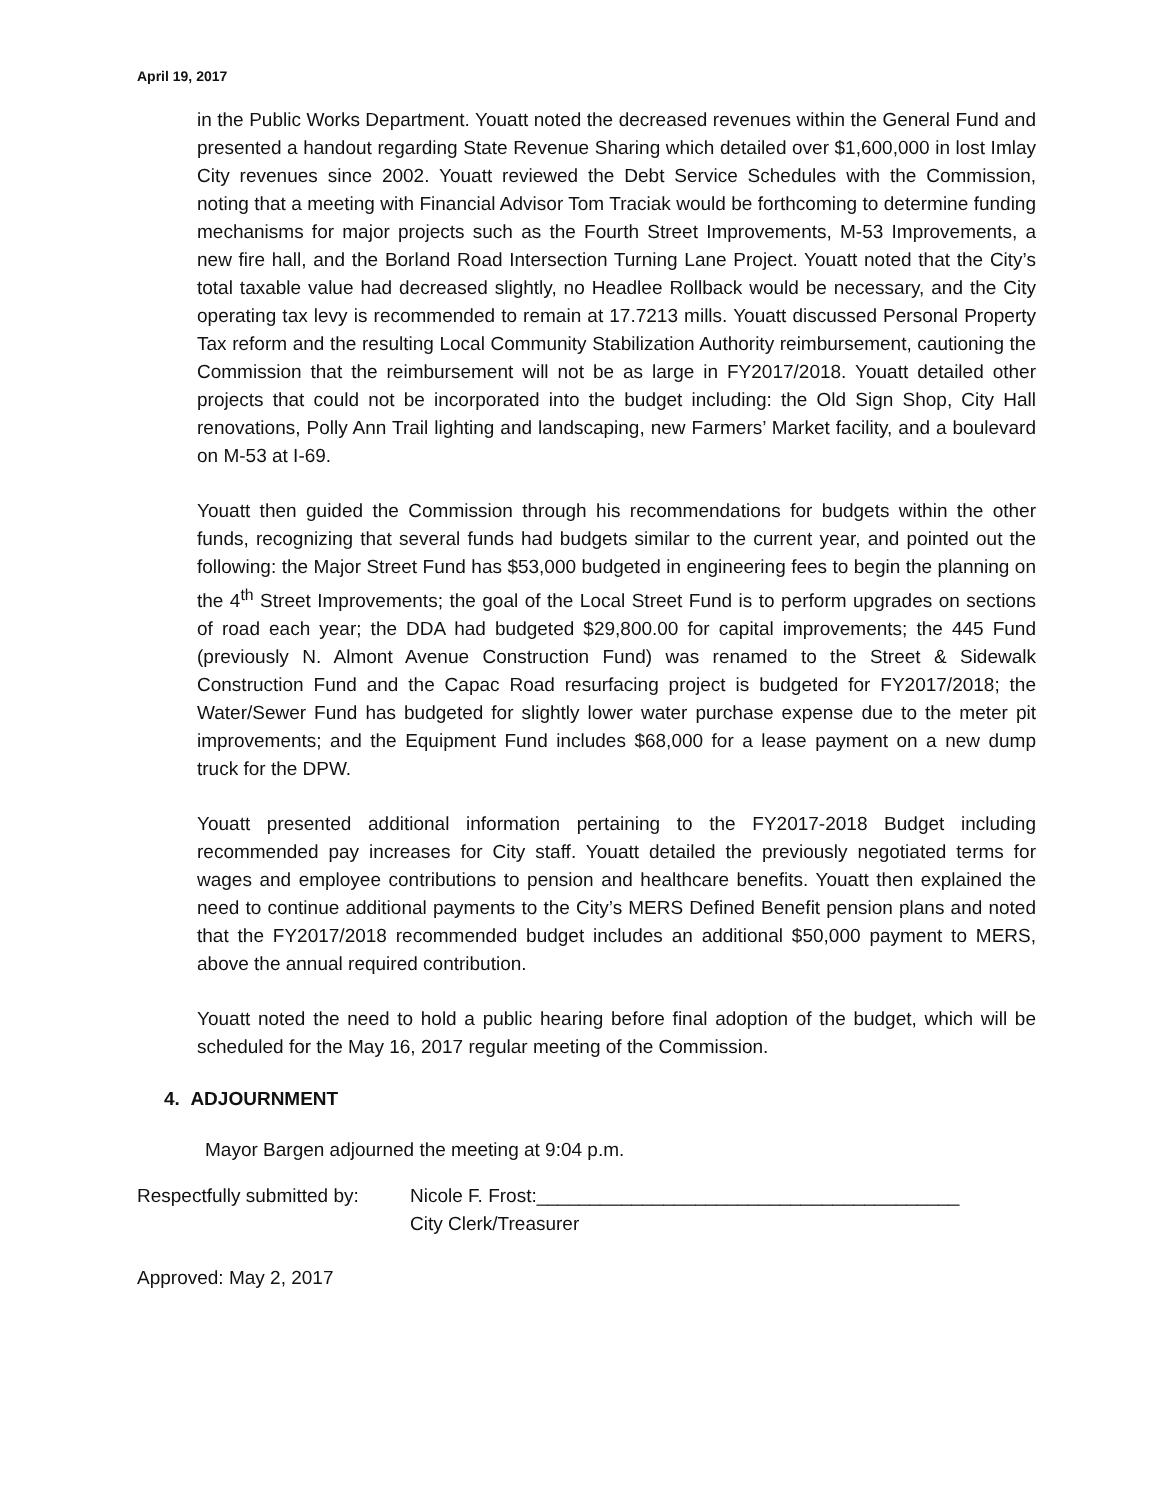April 19, 2017
in the Public Works Department. Youatt noted the decreased revenues within the General Fund and presented a handout regarding State Revenue Sharing which detailed over $1,600,000 in lost Imlay City revenues since 2002. Youatt reviewed the Debt Service Schedules with the Commission, noting that a meeting with Financial Advisor Tom Traciak would be forthcoming to determine funding mechanisms for major projects such as the Fourth Street Improvements, M-53 Improvements, a new fire hall, and the Borland Road Intersection Turning Lane Project. Youatt noted that the City’s total taxable value had decreased slightly, no Headlee Rollback would be necessary, and the City operating tax levy is recommended to remain at 17.7213 mills. Youatt discussed Personal Property Tax reform and the resulting Local Community Stabilization Authority reimbursement, cautioning the Commission that the reimbursement will not be as large in FY2017/2018. Youatt detailed other projects that could not be incorporated into the budget including: the Old Sign Shop, City Hall renovations, Polly Ann Trail lighting and landscaping, new Farmers’ Market facility, and a boulevard on M-53 at I-69.
Youatt then guided the Commission through his recommendations for budgets within the other funds, recognizing that several funds had budgets similar to the current year, and pointed out the following: the Major Street Fund has $53,000 budgeted in engineering fees to begin the planning on the 4<sup>th</sup> Street Improvements; the goal of the Local Street Fund is to perform upgrades on sections of road each year; the DDA had budgeted $29,800.00 for capital improvements; the 445 Fund (previously N. Almont Avenue Construction Fund) was renamed to the Street & Sidewalk Construction Fund and the Capac Road resurfacing project is budgeted for FY2017/2018; the Water/Sewer Fund has budgeted for slightly lower water purchase expense due to the meter pit improvements; and the Equipment Fund includes $68,000 for a lease payment on a new dump truck for the DPW.
Youatt presented additional information pertaining to the FY2017-2018 Budget including recommended pay increases for City staff. Youatt detailed the previously negotiated terms for wages and employee contributions to pension and healthcare benefits. Youatt then explained the need to continue additional payments to the City’s MERS Defined Benefit pension plans and noted that the FY2017/2018 recommended budget includes an additional $50,000 payment to MERS, above the annual required contribution.
Youatt noted the need to hold a public hearing before final adoption of the budget, which will be scheduled for the May 16, 2017 regular meeting of the Commission.
4. ADJOURNMENT
Mayor Bargen adjourned the meeting at 9:04 p.m.
Respectfully submitted by:
Nicole F. Frost:________________________________________
City Clerk/Treasurer
Approved: May 2, 2017